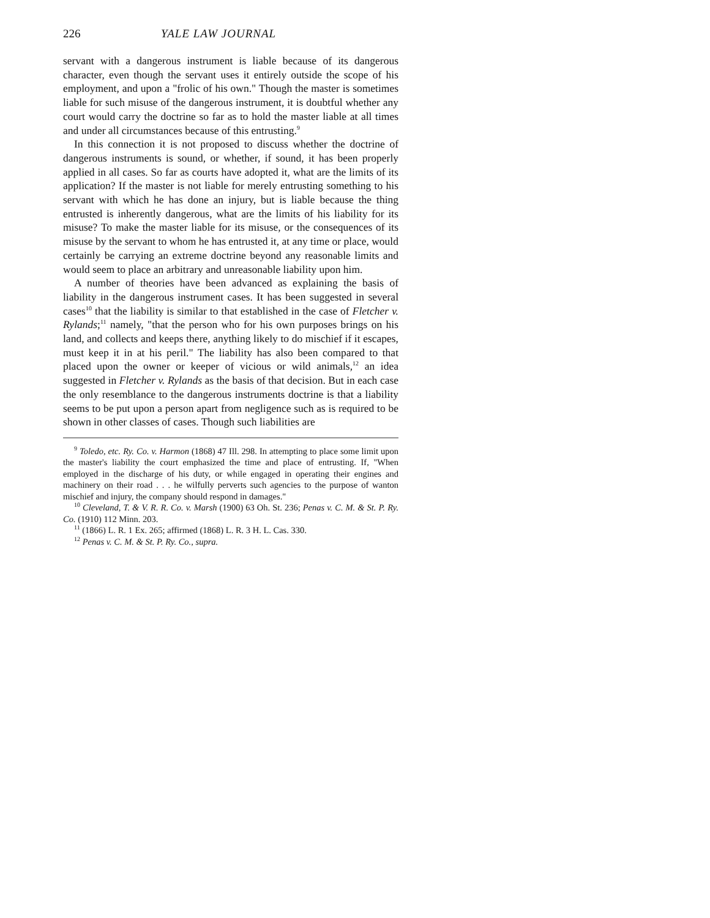226 YALE LAW JOURNAL
servant with a dangerous instrument is liable because of its dangerous character, even though the servant uses it entirely outside the scope of his employment, and upon a "frolic of his own." Though the master is sometimes liable for such misuse of the dangerous instrument, it is doubtful whether any court would carry the doctrine so far as to hold the master liable at all times and under all circumstances because of this entrusting.<sup>9</sup>
In this connection it is not proposed to discuss whether the doctrine of dangerous instruments is sound, or whether, if sound, it has been properly applied in all cases. So far as courts have adopted it, what are the limits of its application? If the master is not liable for merely entrusting something to his servant with which he has done an injury, but is liable because the thing entrusted is inherently dangerous, what are the limits of his liability for its misuse? To make the master liable for its misuse, or the consequences of its misuse by the servant to whom he has entrusted it, at any time or place, would certainly be carrying an extreme doctrine beyond any reasonable limits and would seem to place an arbitrary and unreasonable liability upon him.
A number of theories have been advanced as explaining the basis of liability in the dangerous instrument cases. It has been suggested in several cases<sup>10</sup> that the liability is similar to that established in the case of Fletcher v. Rylands;<sup>11</sup> namely, "that the person who for his own purposes brings on his land, and collects and keeps there, anything likely to do mischief if it escapes, must keep it in at his peril." The liability has also been compared to that placed upon the owner or keeper of vicious or wild animals,<sup>12</sup> an idea suggested in Fletcher v. Rylands as the basis of that decision. But in each case the only resemblance to the dangerous instruments doctrine is that a liability seems to be put upon a person apart from negligence such as is required to be shown in other classes of cases. Though such liabilities are
<sup>9</sup> Toledo, etc. Ry. Co. v. Harmon (1868) 47 Ill. 298. In attempting to place some limit upon the master's liability the court emphasized the time and place of entrusting. If, "When employed in the discharge of his duty, or while engaged in operating their engines and machinery on their road . . . he wilfully perverts such agencies to the purpose of wanton mischief and injury, the company should respond in damages."
<sup>10</sup> Cleveland, T. & V. R. R. Co. v. Marsh (1900) 63 Oh. St. 236; Penas v. C. M. & St. P. Ry. Co. (1910) 112 Minn. 203.
<sup>11</sup> (1866) L. R. 1 Ex. 265; affirmed (1868) L. R. 3 H. L. Cas. 330.
<sup>12</sup> Penas v. C. M. & St. P. Ry. Co., supra.